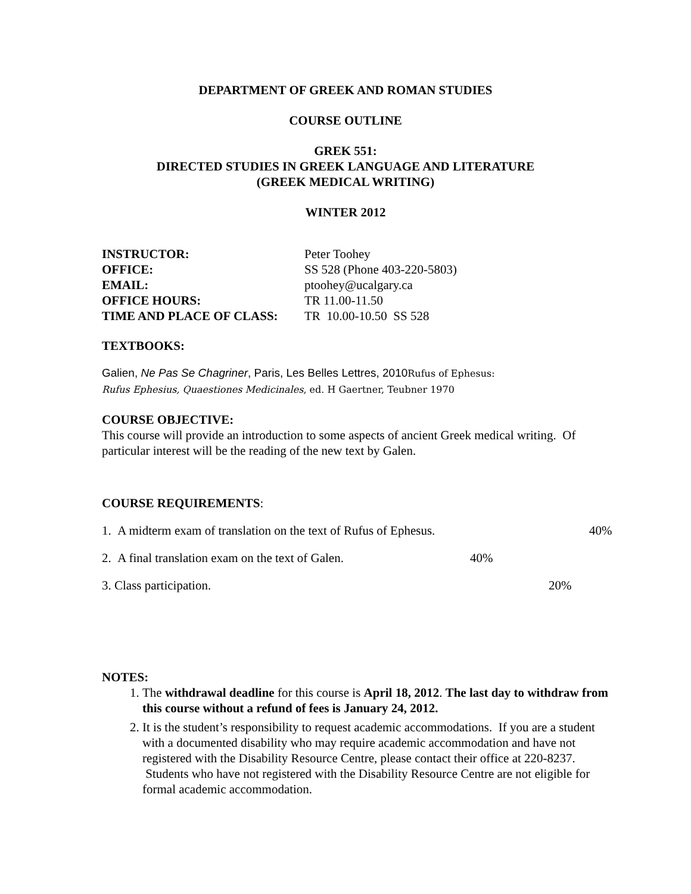DEPARTMENT OF GREEK AND ROMAN STUDIES
COURSE OUTLINE
GREK 551:
DIRECTED STUDIES IN GREEK LANGUAGE AND LITERATURE
(GREEK MEDICAL WRITING)
WINTER 2012
| INSTRUCTOR: | Peter Toohey |
| OFFICE: | SS 528 (Phone 403-220-5803) |
| EMAIL: | ptoohey@ucalgary.ca |
| OFFICE HOURS: | TR 11.00-11.50 |
| TIME AND PLACE OF CLASS: | TR 10.00-10.50 SS 528 |
TEXTBOOKS:
Galien, Ne Pas Se Chagriner, Paris, Les Belles Lettres, 2010Rufus of Ephesus:
Rufus Ephesius, Quaestiones Medicinales, ed. H Gaertner, Teubner 1970
COURSE OBJECTIVE:
This course will provide an introduction to some aspects of ancient Greek medical writing. Of particular interest will be the reading of the new text by Galen.
COURSE REQUIREMENTS:
1. A midterm exam of translation on the text of Rufus of Ephesus. 40%
2. A final translation exam on the text of Galen. 40%
3. Class participation. 20%
NOTES:
1. The withdrawal deadline for this course is April 18, 2012. The last day to withdraw from this course without a refund of fees is January 24, 2012.
2. It is the student’s responsibility to request academic accommodations. If you are a student with a documented disability who may require academic accommodation and have not registered with the Disability Resource Centre, please contact their office at 220-8237. Students who have not registered with the Disability Resource Centre are not eligible for formal academic accommodation.